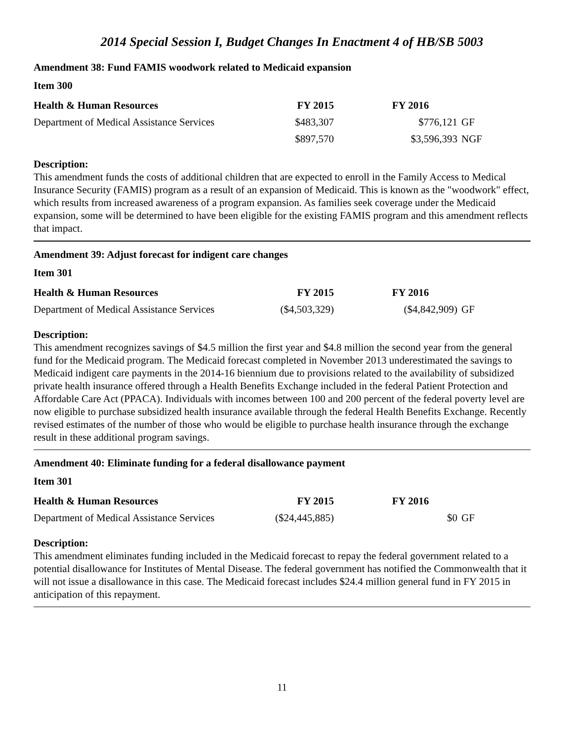2014 Special Session I, Budget Changes In Enactment 4 of HB/SB 5003
Amendment 38: Fund FAMIS woodwork related to Medicaid expansion
Item 300
| Health & Human Resources | FY 2015 | FY 2016 | |
| --- | --- | --- | --- |
| Department of Medical Assistance Services | $483,307 | $776,121 | GF |
| | $897,570 | $3,596,393 | NGF |
Description:
This amendment funds the costs of additional children that are expected to enroll in the Family Access to Medical Insurance Security (FAMIS) program as a result of an expansion of Medicaid. This is known as the "woodwork" effect, which results from increased awareness of a program expansion. As families seek coverage under the Medicaid expansion, some will be determined to have been eligible for the existing FAMIS program and this amendment reflects that impact.
Amendment 39: Adjust forecast for indigent care changes
Item 301
| Health & Human Resources | FY 2015 | FY 2016 | |
| --- | --- | --- | --- |
| Department of Medical Assistance Services | ($4,503,329) | ($4,842,909) | GF |
Description:
This amendment recognizes savings of $4.5 million the first year and $4.8 million the second year from the general fund for the Medicaid program. The Medicaid forecast completed in November 2013 underestimated the savings to Medicaid indigent care payments in the 2014-16 biennium due to provisions related to the availability of subsidized private health insurance offered through a Health Benefits Exchange included in the federal Patient Protection and Affordable Care Act (PPACA). Individuals with incomes between 100 and 200 percent of the federal poverty level are now eligible to purchase subsidized health insurance available through the federal Health Benefits Exchange. Recently revised estimates of the number of those who would be eligible to purchase health insurance through the exchange result in these additional program savings.
Amendment 40: Eliminate funding for a federal disallowance payment
Item 301
| Health & Human Resources | FY 2015 | FY 2016 | |
| --- | --- | --- | --- |
| Department of Medical Assistance Services | ($24,445,885) | $0 | GF |
Description:
This amendment eliminates funding included in the Medicaid forecast to repay the federal government related to a potential disallowance for Institutes of Mental Disease. The federal government has notified the Commonwealth that it will not issue a disallowance in this case. The Medicaid forecast includes $24.4 million general fund in FY 2015 in anticipation of this repayment.
11